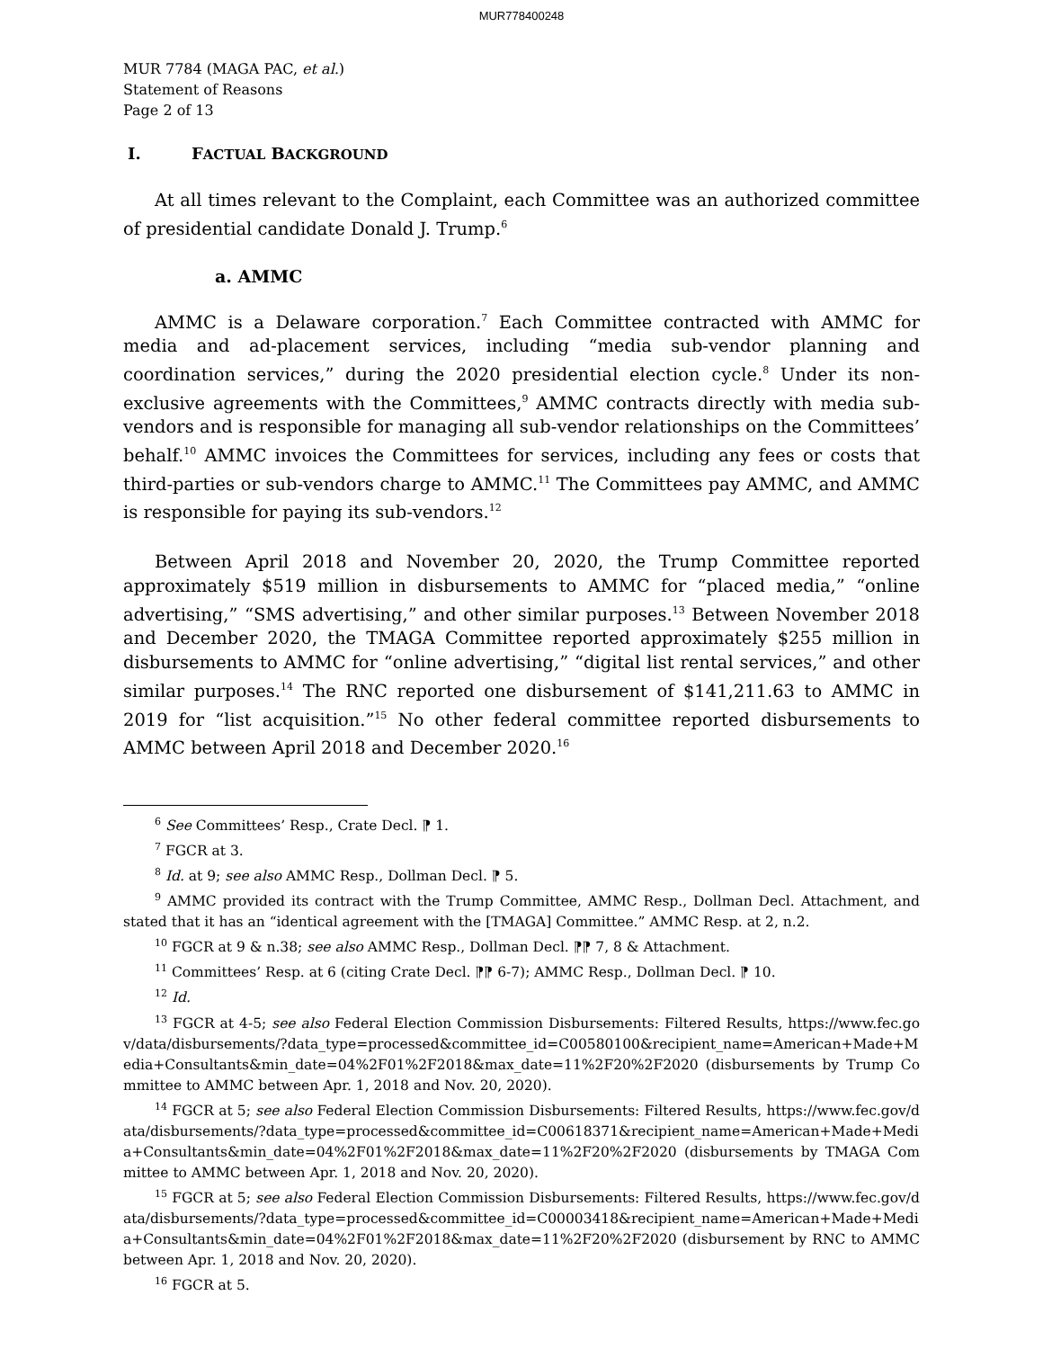MUR778400248
MUR 7784 (MAGA PAC, et al.)
Statement of Reasons
Page 2 of 13
I. FACTUAL BACKGROUND
At all times relevant to the Complaint, each Committee was an authorized committee of presidential candidate Donald J. Trump.<sup>6</sup>
a. AMMC
AMMC is a Delaware corporation.<sup>7</sup> Each Committee contracted with AMMC for media and ad-placement services, including “media sub-vendor planning and coordination services,” during the 2020 presidential election cycle.<sup>8</sup> Under its non-exclusive agreements with the Committees,<sup>9</sup> AMMC contracts directly with media sub-vendors and is responsible for managing all sub-vendor relationships on the Committees’ behalf.<sup>10</sup> AMMC invoices the Committees for services, including any fees or costs that third-parties or sub-vendors charge to AMMC.<sup>11</sup> The Committees pay AMMC, and AMMC is responsible for paying its sub-vendors.<sup>12</sup>
Between April 2018 and November 20, 2020, the Trump Committee reported approximately $519 million in disbursements to AMMC for “placed media,” “online advertising,” “SMS advertising,” and other similar purposes.<sup>13</sup> Between November 2018 and December 2020, the TMAGA Committee reported approximately $255 million in disbursements to AMMC for “online advertising,” “digital list rental services,” and other similar purposes.<sup>14</sup> The RNC reported one disbursement of $141,211.63 to AMMC in 2019 for “list acquisition.”<sup>15</sup> No other federal committee reported disbursements to AMMC between April 2018 and December 2020.<sup>16</sup>
<sup>6</sup> See Committees’ Resp., Crate Decl. ⁋ 1.
<sup>7</sup> FGCR at 3.
<sup>8</sup> Id. at 9; see also AMMC Resp., Dollman Decl. ⁋ 5.
<sup>9</sup> AMMC provided its contract with the Trump Committee, AMMC Resp., Dollman Decl. Attachment, and stated that it has an “identical agreement with the [TMAGA] Committee.” AMMC Resp. at 2, n.2.
<sup>10</sup> FGCR at 9 & n.38; see also AMMC Resp., Dollman Decl. ⁋⁋ 7, 8 & Attachment.
<sup>11</sup> Committees’ Resp. at 6 (citing Crate Decl. ⁋⁋ 6-7); AMMC Resp., Dollman Decl. ⁋ 10.
<sup>12</sup> Id.
<sup>13</sup> FGCR at 4-5; see also Federal Election Commission Disbursements: Filtered Results, https://www.fec.gov/data/disbursements/?data_type=processed&committee_id=C00580100&recipient_name=American+Made+Media+Consultants&min_date=04%2F01%2F2018&max_date=11%2F20%2F2020 (disbursements by Trump Committee to AMMC between Apr. 1, 2018 and Nov. 20, 2020).
<sup>14</sup> FGCR at 5; see also Federal Election Commission Disbursements: Filtered Results, https://www.fec.gov/data/disbursements/?data_type=processed&committee_id=C00618371&recipient_name=American+Made+Media+Consultants&min_date=04%2F01%2F2018&max_date=11%2F20%2F2020 (disbursements by TMAGA Committee to AMMC between Apr. 1, 2018 and Nov. 20, 2020).
<sup>15</sup> FGCR at 5; see also Federal Election Commission Disbursements: Filtered Results, https://www.fec.gov/data/disbursements/?data_type=processed&committee_id=C00003418&recipient_name=American+Made+Media+Consultants&min_date=04%2F01%2F2018&max_date=11%2F20%2F2020 (disbursement by RNC to AMMC between Apr. 1, 2018 and Nov. 20, 2020).
<sup>16</sup> FGCR at 5.